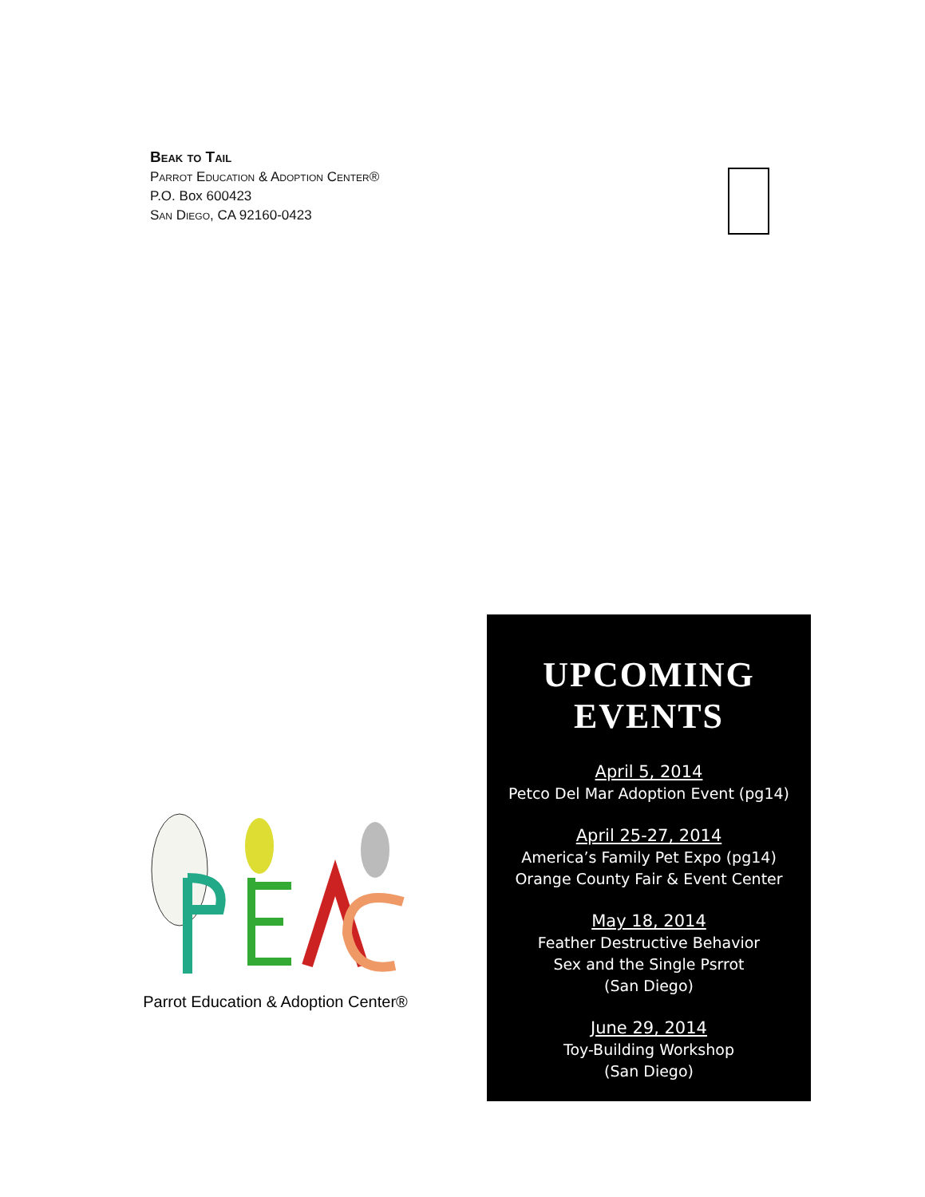Beak to Tail
Parrot Education & Adoption Center®
P.O. Box 600423
San Diego, CA 92160-0423
Parrot Education & Adoption Center®
UPCOMING
EVENTS
April 5, 2014
Petco Del Mar Adoption Event (pg14)
April 25-27, 2014
America’s Family Pet Expo (pg14)
Orange County Fair & Event Center
May 18, 2014
Feather Destructive Behavior
Sex and the Single Psrrot
(San Diego)
June 29, 2014
Toy-Building Workshop
(San Diego)